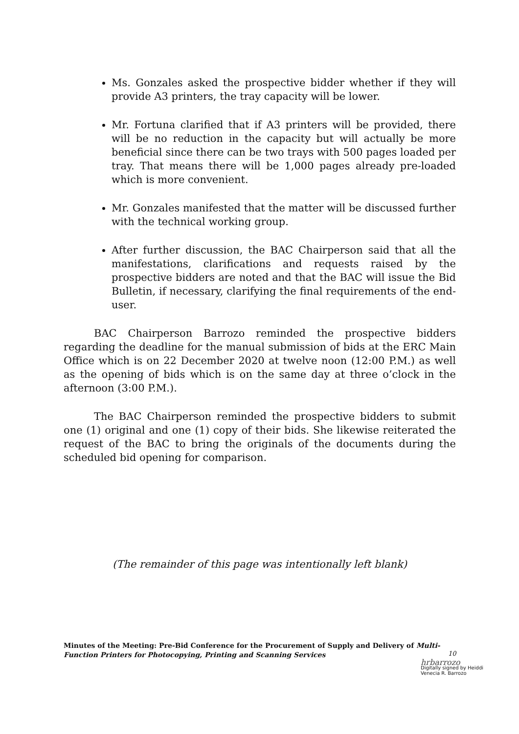Ms. Gonzales asked the prospective bidder whether if they will provide A3 printers, the tray capacity will be lower.
Mr. Fortuna clarified that if A3 printers will be provided, there will be no reduction in the capacity but will actually be more beneficial since there can be two trays with 500 pages loaded per tray. That means there will be 1,000 pages already pre-loaded which is more convenient.
Mr. Gonzales manifested that the matter will be discussed further with the technical working group.
After further discussion, the BAC Chairperson said that all the manifestations, clarifications and requests raised by the prospective bidders are noted and that the BAC will issue the Bid Bulletin, if necessary, clarifying the final requirements of the end-user.
BAC Chairperson Barrozo reminded the prospective bidders regarding the deadline for the manual submission of bids at the ERC Main Office which is on 22 December 2020 at twelve noon (12:00 P.M.) as well as the opening of bids which is on the same day at three o’clock in the afternoon (3:00 P.M.).
The BAC Chairperson reminded the prospective bidders to submit one (1) original and one (1) copy of their bids. She likewise reiterated the request of the BAC to bring the originals of the documents during the scheduled bid opening for comparison.
(The remainder of this page was intentionally left blank)
Minutes of the Meeting: Pre-Bid Conference for the Procurement of Supply and Delivery of Multi-Function Printers for Photocopying, Printing and Scanning Services
10
hrbarrozo Digitally signed by Heiddi
Venecia R. Barrozo